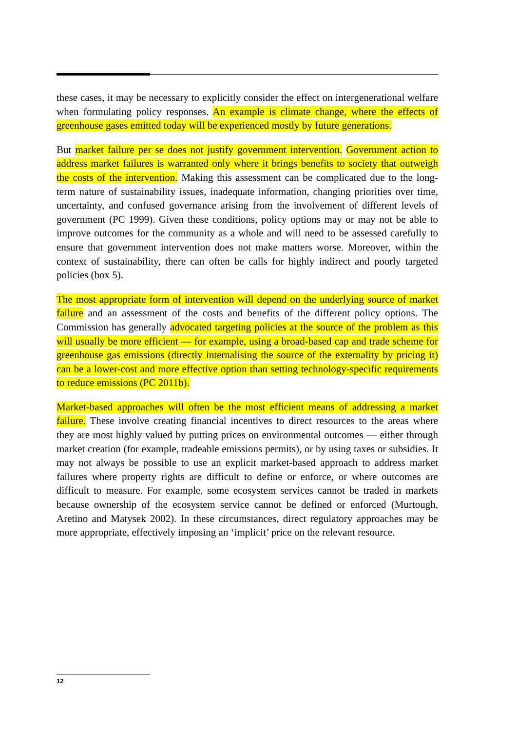these cases, it may be necessary to explicitly consider the effect on intergenerational welfare when formulating policy responses. An example is climate change, where the effects of greenhouse gases emitted today will be experienced mostly by future generations.
But market failure per se does not justify government intervention. Government action to address market failures is warranted only where it brings benefits to society that outweigh the costs of the intervention. Making this assessment can be complicated due to the long-term nature of sustainability issues, inadequate information, changing priorities over time, uncertainty, and confused governance arising from the involvement of different levels of government (PC 1999). Given these conditions, policy options may or may not be able to improve outcomes for the community as a whole and will need to be assessed carefully to ensure that government intervention does not make matters worse. Moreover, within the context of sustainability, there can often be calls for highly indirect and poorly targeted policies (box 5).
The most appropriate form of intervention will depend on the underlying source of market failure and an assessment of the costs and benefits of the different policy options. The Commission has generally advocated targeting policies at the source of the problem as this will usually be more efficient — for example, using a broad-based cap and trade scheme for greenhouse gas emissions (directly internalising the source of the externality by pricing it) can be a lower-cost and more effective option than setting technology-specific requirements to reduce emissions (PC 2011b).
Market-based approaches will often be the most efficient means of addressing a market failure. These involve creating financial incentives to direct resources to the areas where they are most highly valued by putting prices on environmental outcomes — either through market creation (for example, tradeable emissions permits), or by using taxes or subsidies. It may not always be possible to use an explicit market-based approach to address market failures where property rights are difficult to define or enforce, or where outcomes are difficult to measure. For example, some ecosystem services cannot be traded in markets because ownership of the ecosystem service cannot be defined or enforced (Murtough, Aretino and Matysek 2002). In these circumstances, direct regulatory approaches may be more appropriate, effectively imposing an ‘implicit’ price on the relevant resource.
12